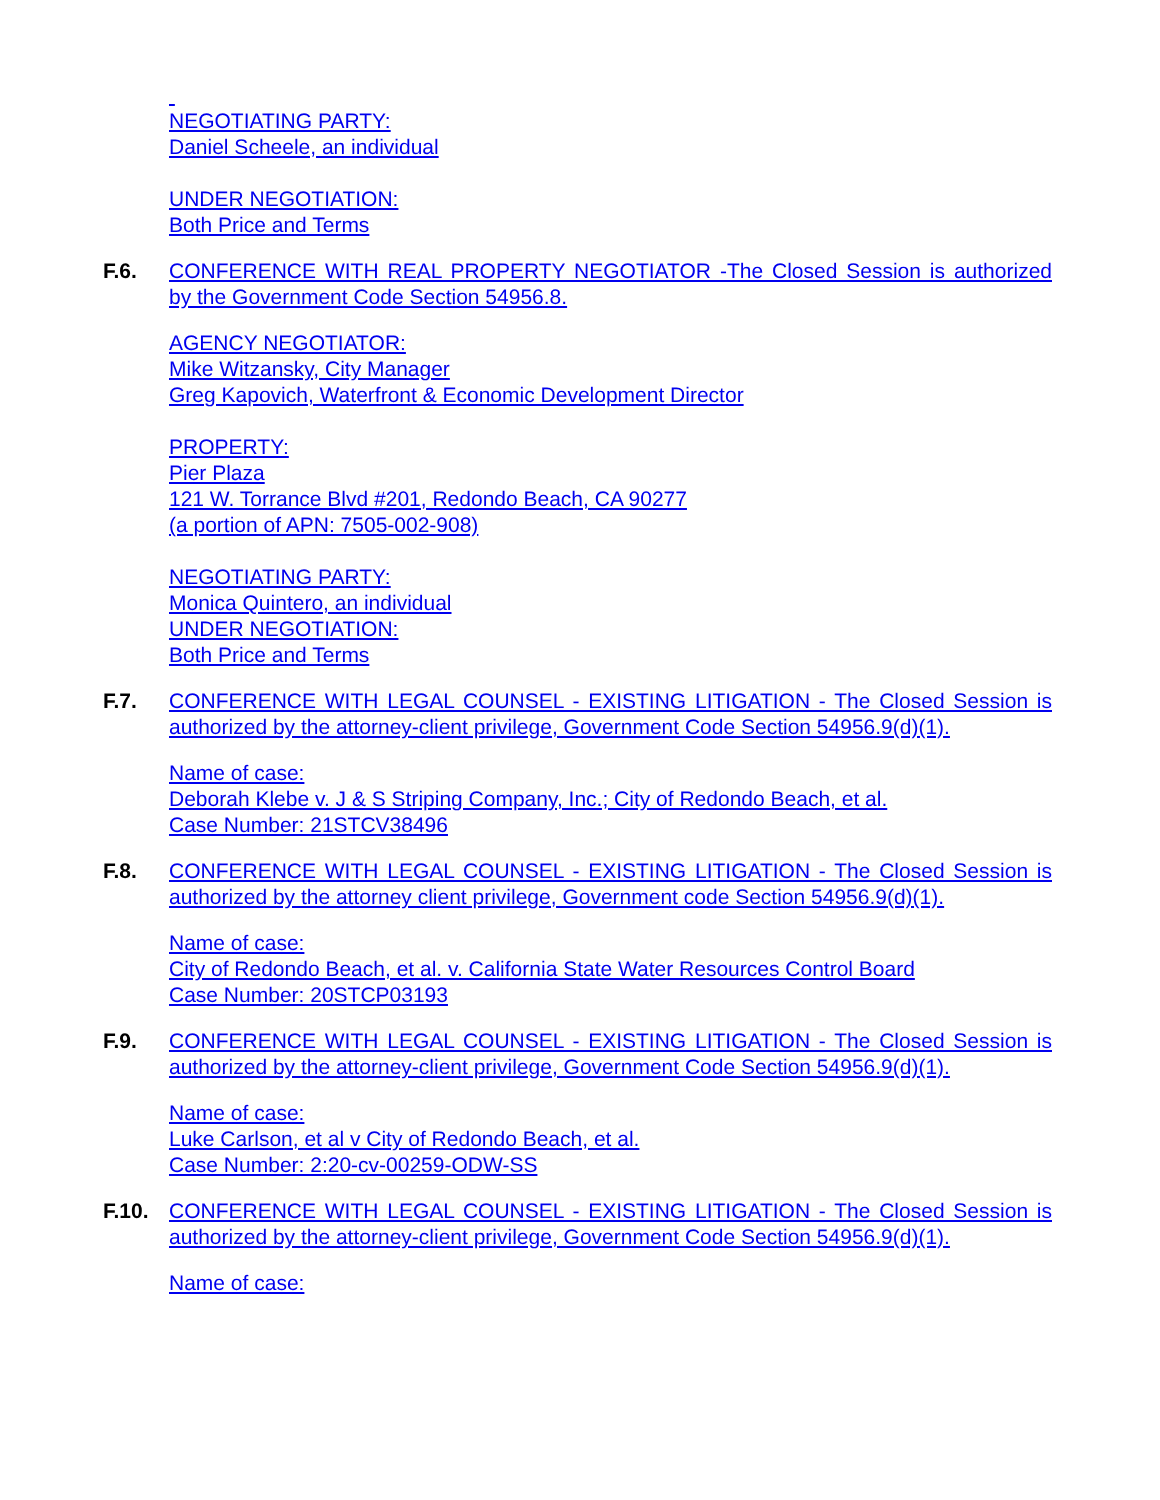NEGOTIATING PARTY:
Daniel Scheele, an individual
UNDER NEGOTIATION:
Both Price and Terms
F.6. CONFERENCE WITH REAL PROPERTY NEGOTIATOR -The Closed Session is authorized by the Government Code Section 54956.8.
AGENCY NEGOTIATOR:
Mike Witzansky, City Manager
Greg Kapovich, Waterfront & Economic Development Director
PROPERTY:
Pier Plaza
121 W. Torrance Blvd #201, Redondo Beach, CA 90277
(a portion of APN: 7505-002-908)
NEGOTIATING PARTY:
Monica Quintero, an individual
UNDER NEGOTIATION:
Both Price and Terms
F.7. CONFERENCE WITH LEGAL COUNSEL - EXISTING LITIGATION - The Closed Session is authorized by the attorney-client privilege, Government Code Section 54956.9(d)(1).
Name of case:
Deborah Klebe v. J & S Striping Company, Inc.; City of Redondo Beach, et al.
Case Number: 21STCV38496
F.8. CONFERENCE WITH LEGAL COUNSEL - EXISTING LITIGATION - The Closed Session is authorized by the attorney client privilege, Government code Section 54956.9(d)(1).
Name of case:
City of Redondo Beach, et al. v. California State Water Resources Control Board
Case Number: 20STCP03193
F.9. CONFERENCE WITH LEGAL COUNSEL - EXISTING LITIGATION - The Closed Session is authorized by the attorney-client privilege, Government Code Section 54956.9(d)(1).
Name of case:
Luke Carlson, et al v City of Redondo Beach, et al.
Case Number: 2:20-cv-00259-ODW-SS
F.10. CONFERENCE WITH LEGAL COUNSEL - EXISTING LITIGATION - The Closed Session is authorized by the attorney-client privilege, Government Code Section 54956.9(d)(1).
Name of case: